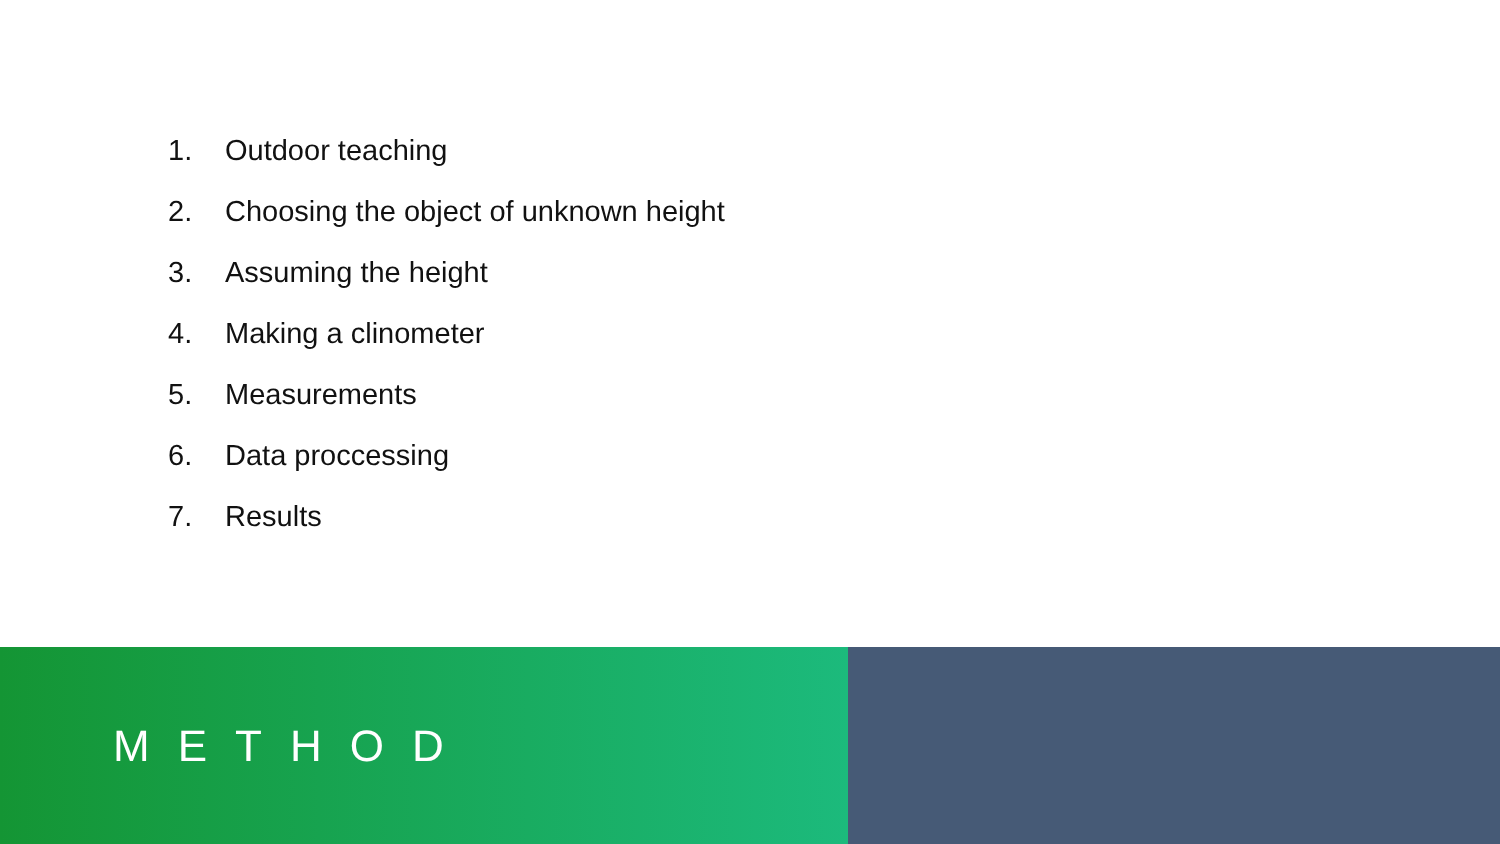1. Outdoor teaching
2. Choosing the object of unknown height
3. Assuming the height
4. Making a clinometer
5. Measurements
6. Data proccessing
7. Results
METHOD